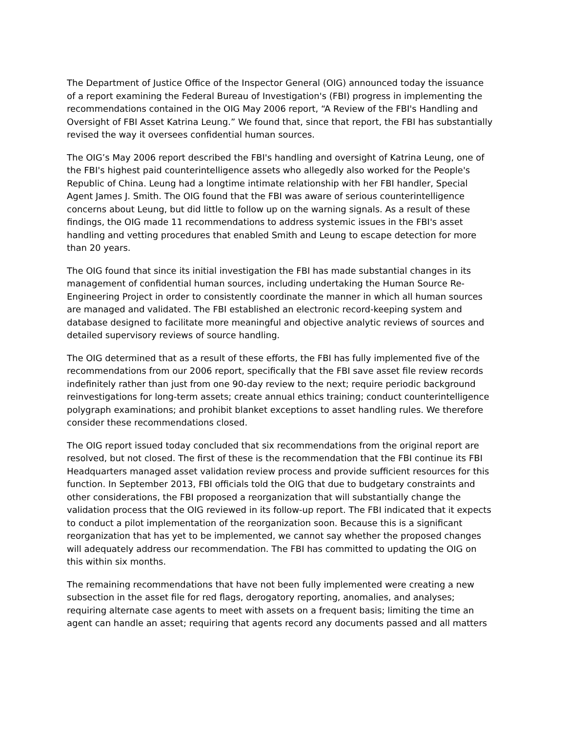The Department of Justice Office of the Inspector General (OIG) announced today the issuance of a report examining the Federal Bureau of Investigation's (FBI) progress in implementing the recommendations contained in the OIG May 2006 report, “A Review of the FBI's Handling and Oversight of FBI Asset Katrina Leung.” We found that, since that report, the FBI has substantially revised the way it oversees confidential human sources.
The OIG’s May 2006 report described the FBI's handling and oversight of Katrina Leung, one of the FBI's highest paid counterintelligence assets who allegedly also worked for the People's Republic of China. Leung had a longtime intimate relationship with her FBI handler, Special Agent James J. Smith. The OIG found that the FBI was aware of serious counterintelligence concerns about Leung, but did little to follow up on the warning signals. As a result of these findings, the OIG made 11 recommendations to address systemic issues in the FBI's asset handling and vetting procedures that enabled Smith and Leung to escape detection for more than 20 years.
The OIG found that since its initial investigation the FBI has made substantial changes in its management of confidential human sources, including undertaking the Human Source Re-Engineering Project in order to consistently coordinate the manner in which all human sources are managed and validated. The FBI established an electronic record-keeping system and database designed to facilitate more meaningful and objective analytic reviews of sources and detailed supervisory reviews of source handling.
The OIG determined that as a result of these efforts, the FBI has fully implemented five of the recommendations from our 2006 report, specifically that the FBI save asset file review records indefinitely rather than just from one 90-day review to the next; require periodic background reinvestigations for long-term assets; create annual ethics training; conduct counterintelligence polygraph examinations; and prohibit blanket exceptions to asset handling rules. We therefore consider these recommendations closed.
The OIG report issued today concluded that six recommendations from the original report are resolved, but not closed. The first of these is the recommendation that the FBI continue its FBI Headquarters managed asset validation review process and provide sufficient resources for this function. In September 2013, FBI officials told the OIG that due to budgetary constraints and other considerations, the FBI proposed a reorganization that will substantially change the validation process that the OIG reviewed in its follow-up report. The FBI indicated that it expects to conduct a pilot implementation of the reorganization soon. Because this is a significant reorganization that has yet to be implemented, we cannot say whether the proposed changes will adequately address our recommendation. The FBI has committed to updating the OIG on this within six months.
The remaining recommendations that have not been fully implemented were creating a new subsection in the asset file for red flags, derogatory reporting, anomalies, and analyses; requiring alternate case agents to meet with assets on a frequent basis; limiting the time an agent can handle an asset; requiring that agents record any documents passed and all matters